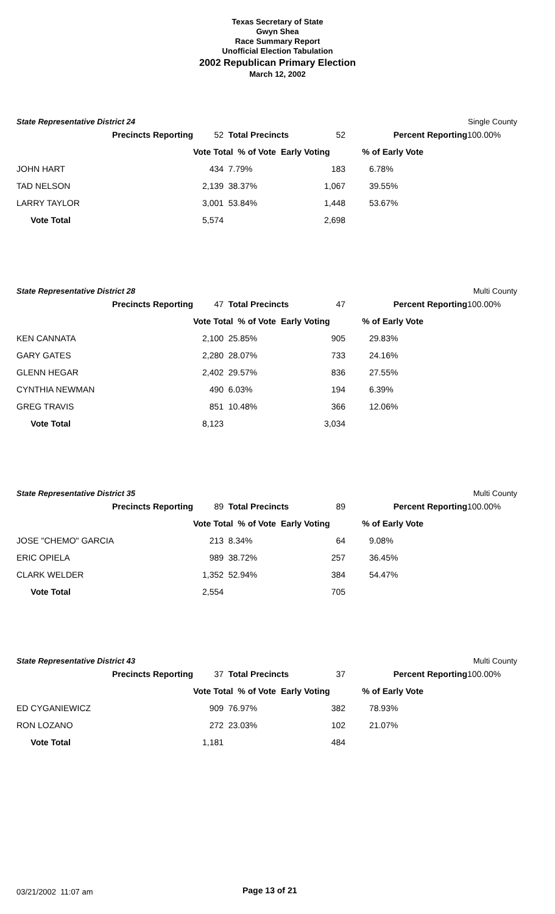Texas Secretary of State
Gwyn Shea
Race Summary Report
Unofficial Election Tabulation
2002 Republican Primary Election
March 12, 2002
State Representative District 24 Single County
| Precincts Reporting | 52 | Total Precincts | 52 | Percent Reporting | 100.00% |
| | Vote Total % of Vote Early Voting | | | % of Early Vote | |
| JOHN HART | 434 | 7.79% | 183 | 6.78% | |
| TAD NELSON | 2,139 | 38.37% | 1,067 | 39.55% | |
| LARRY TAYLOR | 3,001 | 53.84% | 1,448 | 53.67% | |
| Vote Total | 5,574 | | 2,698 | | |
State Representative District 28 Multi County
| Precincts Reporting | 47 | Total Precincts | 47 | Percent Reporting | 100.00% |
| | Vote Total % of Vote Early Voting | | | % of Early Vote | |
| KEN CANNATA | 2,100 | 25.85% | 905 | 29.83% | |
| GARY GATES | 2,280 | 28.07% | 733 | 24.16% | |
| GLENN HEGAR | 2,402 | 29.57% | 836 | 27.55% | |
| CYNTHIA NEWMAN | 490 | 6.03% | 194 | 6.39% | |
| GREG TRAVIS | 851 | 10.48% | 366 | 12.06% | |
| Vote Total | 8,123 | | 3,034 | | |
State Representative District 35 Multi County
| Precincts Reporting | 89 | Total Precincts | 89 | Percent Reporting | 100.00% |
| | Vote Total % of Vote Early Voting | | | % of Early Vote | |
| JOSE "CHEMO" GARCIA | 213 | 8.34% | 64 | 9.08% | |
| ERIC OPIELA | 989 | 38.72% | 257 | 36.45% | |
| CLARK WELDER | 1,352 | 52.94% | 384 | 54.47% | |
| Vote Total | 2,554 | | 705 | | |
State Representative District 43 Multi County
| Precincts Reporting | 37 | Total Precincts | 37 | Percent Reporting | 100.00% |
| | Vote Total % of Vote Early Voting | | | % of Early Vote | |
| ED CYGANIEWICZ | 909 | 76.97% | 382 | 78.93% | |
| RON LOZANO | 272 | 23.03% | 102 | 21.07% | |
| Vote Total | 1,181 | | 484 | | |
03/21/2002 11:07 am Page 13 of 21